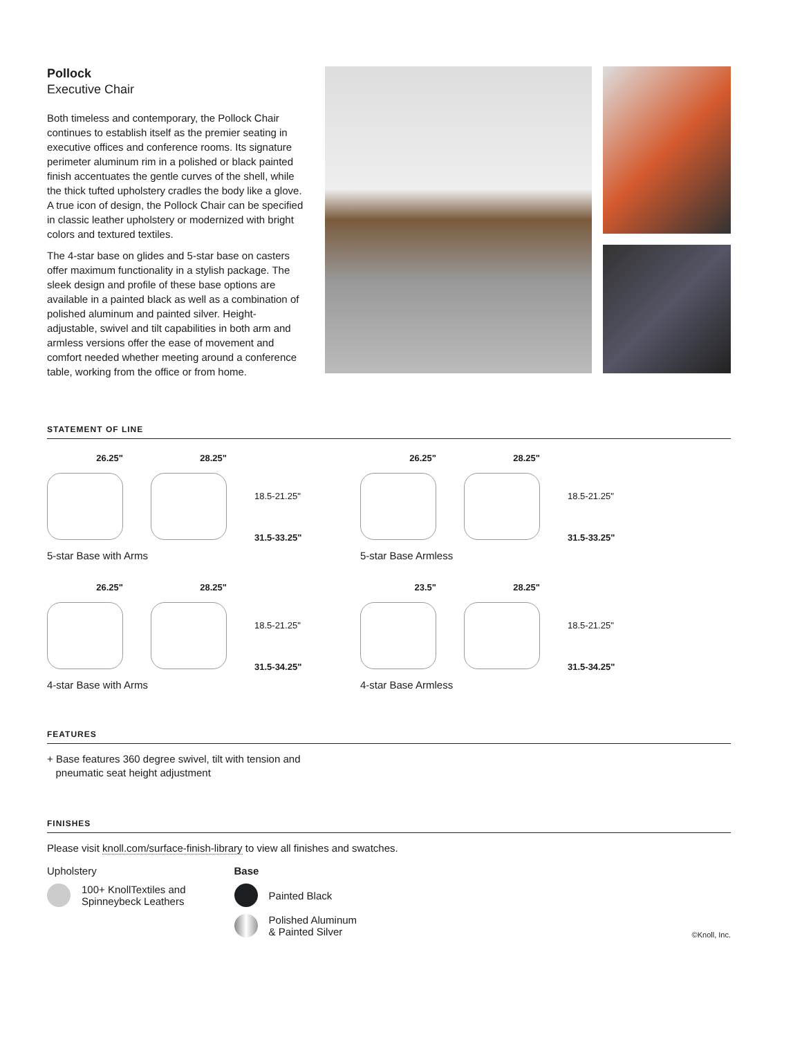Pollock
Executive Chair
Both timeless and contemporary, the Pollock Chair continues to establish itself as the premier seating in executive offices and conference rooms. Its signature perimeter aluminum rim in a polished or black painted finish accentuates the gentle curves of the shell, while the thick tufted upholstery cradles the body like a glove. A true icon of design, the Pollock Chair can be specified in classic leather upholstery or modernized with bright colors and textured textiles.
The 4-star base on glides and 5-star base on casters offer maximum functionality in a stylish package. The sleek design and profile of these base options are available in a painted black as well as a combination of polished aluminum and painted silver. Height-adjustable, swivel and tilt capabilities in both arm and armless versions offer the ease of movement and comfort needed whether meeting around a conference table, working from the office or from home.
STATEMENT OF LINE
26.25" 28.25"
18.5-21.25"
31.5-33.25"
5-star Base with Arms
26.25" 28.25"
18.5-21.25"
31.5-33.25"
5-star Base Armless
26.25" 28.25"
18.5-21.25"
31.5-34.25"
4-star Base with Arms
23.5" 28.25"
18.5-21.25"
31.5-34.25"
4-star Base Armless
FEATURES
+ Base features 360 degree swivel, tilt with tension and
pneumatic seat height adjustment
FINISHES
Please visit knoll.com/surface-finish-library to view all finishes and swatches.
Upholstery
100+ KnollTextiles and
Spinneybeck Leathers
Base
Painted Black
Polished Aluminum
& Painted Silver
©Knoll, Inc.